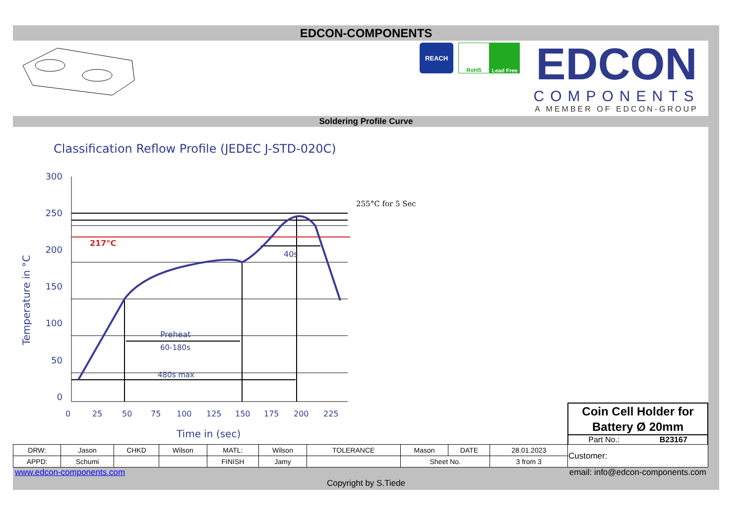EDCON-COMPONENTS
REACH
RoHS Lead Free
EDCON
COMPONENTS
A MEMBER OF EDCON-GROUP
Soldering Profile Curve
Classification Reflow Profile (JEDEC J-STD-020C)
217°C
255°C for 5 Sec
40s
Preheat
60-180s
480s max
300
250
200
150
100
50
0
0
25
50
75
100
125
150
175
200
225
Time in (sec)
Temperature in °C
Coin Cell Holder for
Battery Ø 20mm
Part No.: B23167
| DRW: | Jason | CHKD | Wilson | MATL: | Wilson | TOLERANCE | Mason | DATE | 28.01.2023 | Customer: |
| APPD: | Schumi | | | FINISH | Jamy | | Sheet No. | | 3 from 3 | |
www.edcon-components.com email: info@edcon-components.com
Copyright by S.Tiede